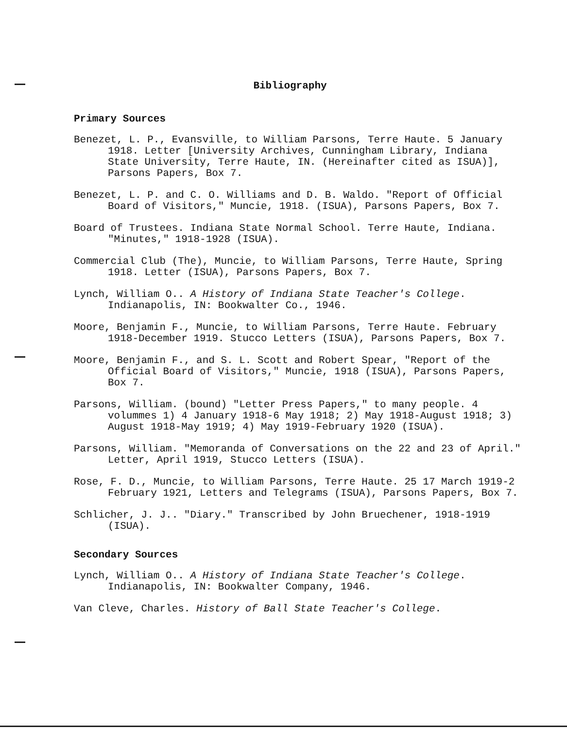Bibliography
Primary Sources
Benezet, L. P., Evansville, to William Parsons, Terre Haute. 5 January 1918. Letter [University Archives, Cunningham Library, Indiana State University, Terre Haute, IN. (Hereinafter cited as ISUA)], Parsons Papers, Box 7.
Benezet, L. P. and C. O. Williams and D. B. Waldo. "Report of Official Board of Visitors," Muncie, 1918. (ISUA), Parsons Papers, Box 7.
Board of Trustees. Indiana State Normal School. Terre Haute, Indiana. "Minutes," 1918-1928 (ISUA).
Commercial Club (The), Muncie, to William Parsons, Terre Haute, Spring 1918. Letter (ISUA), Parsons Papers, Box 7.
Lynch, William O.. A History of Indiana State Teacher's College. Indianapolis, IN: Bookwalter Co., 1946.
Moore, Benjamin F., Muncie, to William Parsons, Terre Haute. February 1918-December 1919. Stucco Letters (ISUA), Parsons Papers, Box 7.
Moore, Benjamin F., and S. L. Scott and Robert Spear, "Report of the Official Board of Visitors," Muncie, 1918 (ISUA), Parsons Papers, Box 7.
Parsons, William. (bound) "Letter Press Papers," to many people. 4 volummes 1) 4 January 1918-6 May 1918; 2) May 1918-August 1918; 3) August 1918-May 1919; 4) May 1919-February 1920 (ISUA).
Parsons, William. "Memoranda of Conversations on the 22 and 23 of April." Letter, April 1919, Stucco Letters (ISUA).
Rose, F. D., Muncie, to William Parsons, Terre Haute. 25 17 March 1919-2 February 1921, Letters and Telegrams (ISUA), Parsons Papers, Box 7.
Schlicher, J. J.. "Diary." Transcribed by John Bruechener, 1918-1919 (ISUA).
Secondary Sources
Lynch, William O.. A History of Indiana State Teacher's College. Indianapolis, IN: Bookwalter Company, 1946.
Van Cleve, Charles. History of Ball State Teacher's College.